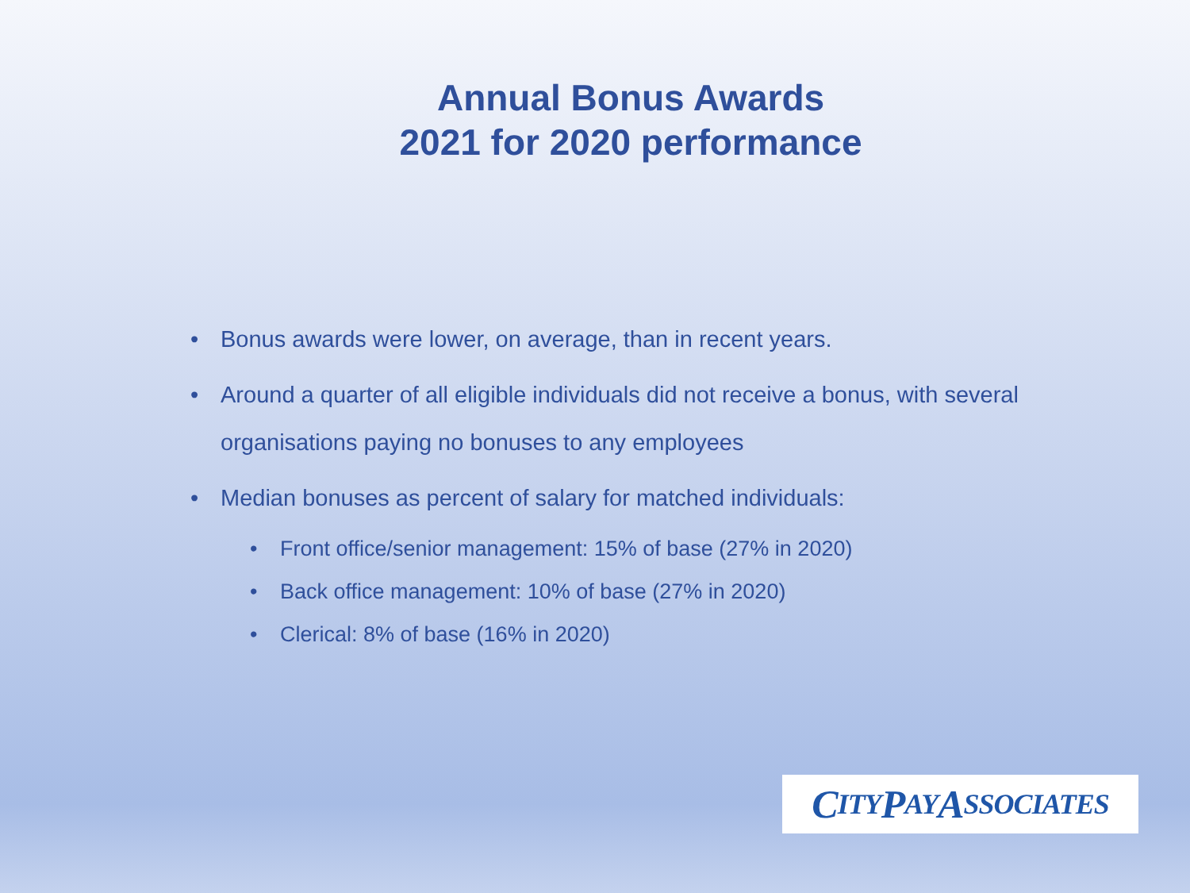Annual Bonus Awards
2021 for 2020 performance
• Bonus awards were lower, on average, than in recent years.
• Around a quarter of all eligible individuals did not receive a bonus, with several organisations paying no bonuses to any employees
• Median bonuses as percent of salary for matched individuals:
• Front office/senior management: 15% of base (27% in 2020)
• Back office management: 10% of base (27% in 2020)
• Clerical: 8% of base (16% in 2020)
C ITY P AY A SSOCIATES